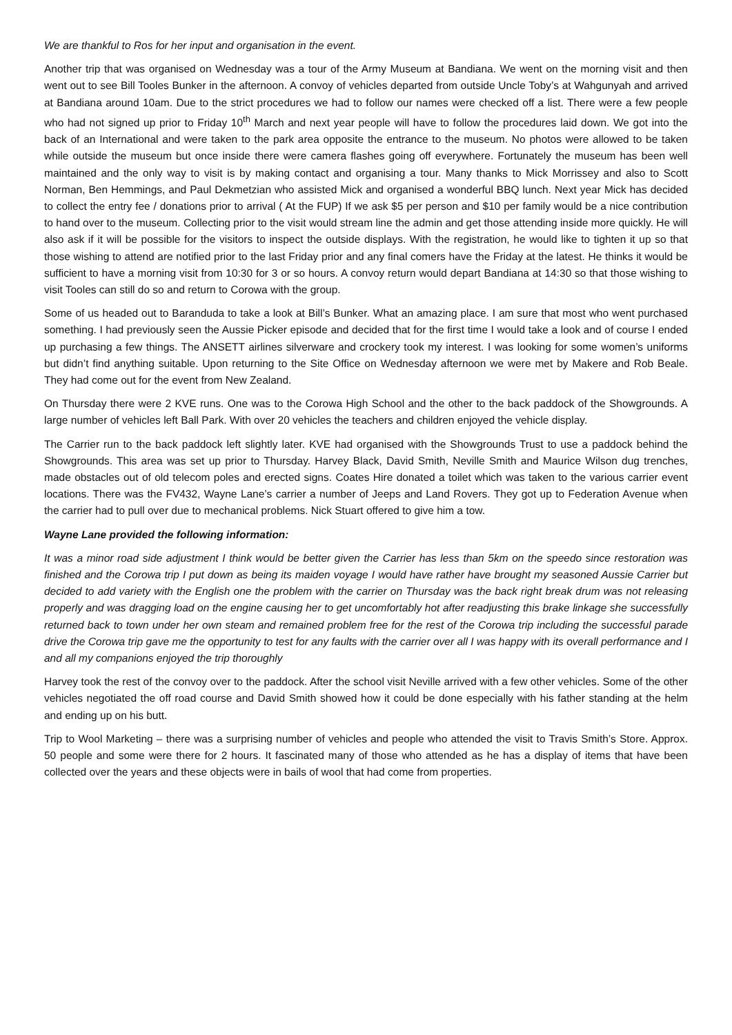We are thankful to Ros for her input and organisation in the event.
Another trip that was organised on Wednesday was a tour of the Army Museum at Bandiana. We went on the morning visit and then went out to see Bill Tooles Bunker in the afternoon. A convoy of vehicles departed from outside Uncle Toby’s at Wahgunyah and arrived at Bandiana around 10am. Due to the strict procedures we had to follow our names were checked off a list. There were a few people who had not signed up prior to Friday 10<sup>th</sup> March and next year people will have to follow the procedures laid down. We got into the back of an International and were taken to the park area opposite the entrance to the museum. No photos were allowed to be taken while outside the museum but once inside there were camera flashes going off everywhere. Fortunately the museum has been well maintained and the only way to visit is by making contact and organising a tour. Many thanks to Mick Morrissey and also to Scott Norman, Ben Hemmings, and Paul Dekmetzian who assisted Mick and organised a wonderful BBQ lunch. Next year Mick has decided to collect the entry fee / donations prior to arrival ( At the FUP) If we ask $5 per person and $10 per family would be a nice contribution to hand over to the museum. Collecting prior to the visit would stream line the admin and get those attending inside more quickly. He will also ask if it will be possible for the visitors to inspect the outside displays. With the registration, he would like to tighten it up so that those wishing to attend are notified prior to the last Friday prior and any final comers have the Friday at the latest. He thinks it would be sufficient to have a morning visit from 10:30 for 3 or so hours. A convoy return would depart Bandiana at 14:30 so that those wishing to visit Tooles can still do so and return to Corowa with the group.
Some of us headed out to Baranduda to take a look at Bill’s Bunker. What an amazing place. I am sure that most who went purchased something. I had previously seen the Aussie Picker episode and decided that for the first time I would take a look and of course I ended up purchasing a few things. The ANSETT airlines silverware and crockery took my interest. I was looking for some women’s uniforms but didn’t find anything suitable. Upon returning to the Site Office on Wednesday afternoon we were met by Makere and Rob Beale. They had come out for the event from New Zealand.
On Thursday there were 2 KVE runs. One was to the Corowa High School and the other to the back paddock of the Showgrounds. A large number of vehicles left Ball Park. With over 20 vehicles the teachers and children enjoyed the vehicle display.
The Carrier run to the back paddock left slightly later. KVE had organised with the Showgrounds Trust to use a paddock behind the Showgrounds. This area was set up prior to Thursday. Harvey Black, David Smith, Neville Smith and Maurice Wilson dug trenches, made obstacles out of old telecom poles and erected signs. Coates Hire donated a toilet which was taken to the various carrier event locations. There was the FV432, Wayne Lane’s carrier a number of Jeeps and Land Rovers. They got up to Federation Avenue when the carrier had to pull over due to mechanical problems. Nick Stuart offered to give him a tow.
Wayne Lane provided the following information:
It was a minor road side adjustment I think would be better given the Carrier has less than 5km on the speedo since restoration was finished and the Corowa trip I put down as being its maiden voyage I would have rather have brought my seasoned Aussie Carrier but decided to add variety with the English one the problem with the carrier on Thursday was the back right break drum was not releasing properly and was dragging load on the engine causing her to get uncomfortably hot after readjusting this brake linkage she successfully returned back to town under her own steam and remained problem free for the rest of the Corowa trip including the successful parade drive the Corowa trip gave me the opportunity to test for any faults with the carrier over all I was happy with its overall performance and I and all my companions enjoyed the trip thoroughly
Harvey took the rest of the convoy over to the paddock. After the school visit Neville arrived with a few other vehicles. Some of the other vehicles negotiated the off road course and David Smith showed how it could be done especially with his father standing at the helm and ending up on his butt.
Trip to Wool Marketing – there was a surprising number of vehicles and people who attended the visit to Travis Smith’s Store. Approx. 50 people and some were there for 2 hours. It fascinated many of those who attended as he has a display of items that have been collected over the years and these objects were in bails of wool that had come from properties.